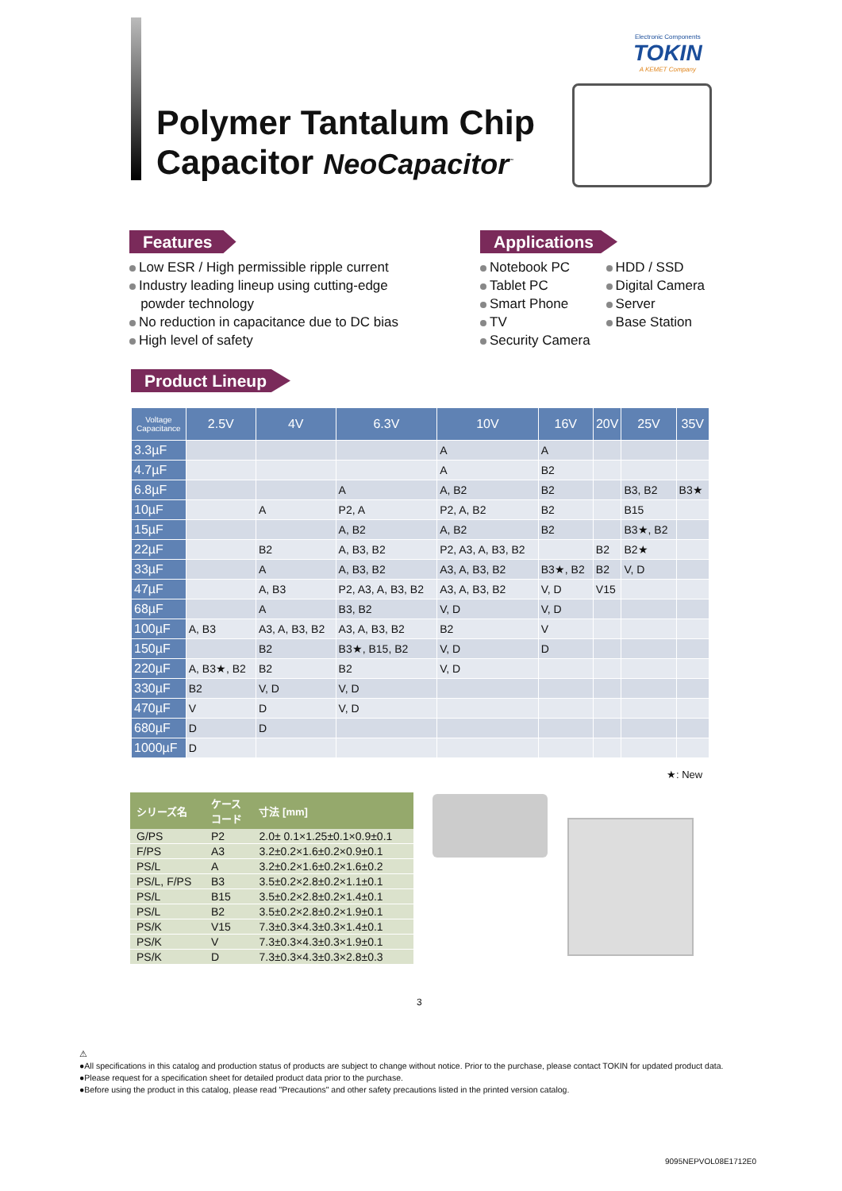Electronic Components
TOKIN
A KEMET Company
Polymer Tantalum Chip
Capacitor NeoCapacitor<sup>™</sup>
Features
Low ESR / High permissible ripple current
Industry leading lineup using cutting-edge
powder technology
No reduction in capacitance due to DC bias
High level of safety
Applications
Notebook PC
Tablet PC
Smart Phone
TV
Security Camera
HDD / SSD
Digital Camera
Server
Base Station
Product Lineup
| Voltage Capacitance | 2.5V | 4V | 6.3V | 10V | 16V | 20V | 25V | 35V |
| --- | --- | --- | --- | --- | --- | --- | --- | --- |
| 3.3µF | | | | A | A | | | |
| 4.7µF | | | | A | B2 | | | |
| 6.8µF | | | A | A, B2 | B2 | | B3, B2 | B3★ |
| 10µF | | A | P2, A | P2, A, B2 | B2 | | B15 | |
| 15µF | | | A, B2 | A, B2 | B2 | | B3★, B2 | |
| 22µF | | B2 | A, B3, B2 | P2, A3, A, B3, B2 | | B2 | B2★ | |
| 33µF | | A | A, B3, B2 | A3, A, B3, B2 | B3★, B2 | B2 | V, D | |
| 47µF | | A, B3 | P2, A3, A, B3, B2 | A3, A, B3, B2 | V, D | V15 | | |
| 68µF | | A | B3, B2 | V, D | V, D | | | |
| 100µF | A, B3 | A3, A, B3, B2 | A3, A, B3, B2 | B2 | V | | | |
| 150µF | | B2 | B3★, B15, B2 | V, D | D | | | |
| 220µF | A, B3★, B2 | B2 | B2 | V, D | | | | |
| 330µF | B2 | V, D | V, D | | | | | |
| 470µF | V | D | V, D | | | | | |
| 680µF | D | D | | | | | | |
| 1000µF | D | | | | | | | |
★: New
| シリーズ名 | ケース コード | 寸法 [mm] |
| --- | --- | --- |
| G/PS | P2 | 2.0± 0.1×1.25±0.1×0.9±0.1 |
| F/PS | A3 | 3.2±0.2×1.6±0.2×0.9±0.1 |
| PS/L | A | 3.2±0.2×1.6±0.2×1.6±0.2 |
| PS/L, F/PS | B3 | 3.5±0.2×2.8±0.2×1.1±0.1 |
| PS/L | B15 | 3.5±0.2×2.8±0.2×1.4±0.1 |
| PS/L | B2 | 3.5±0.2×2.8±0.2×1.9±0.1 |
| PS/K | V15 | 7.3±0.3×4.3±0.3×1.4±0.1 |
| PS/K | V | 7.3±0.3×4.3±0.3×1.9±0.1 |
| PS/K | D | 7.3±0.3×4.3±0.3×2.8±0.3 |
3
⚠
●All specifications in this catalog and production status of products are subject to change without notice. Prior to the purchase, please contact TOKIN for updated product data.
●Please request for a specification sheet for detailed product data prior to the purchase.
●Before using the product in this catalog, please read "Precautions" and other safety precautions listed in the printed version catalog.
9095NEPVOL08E1712E0